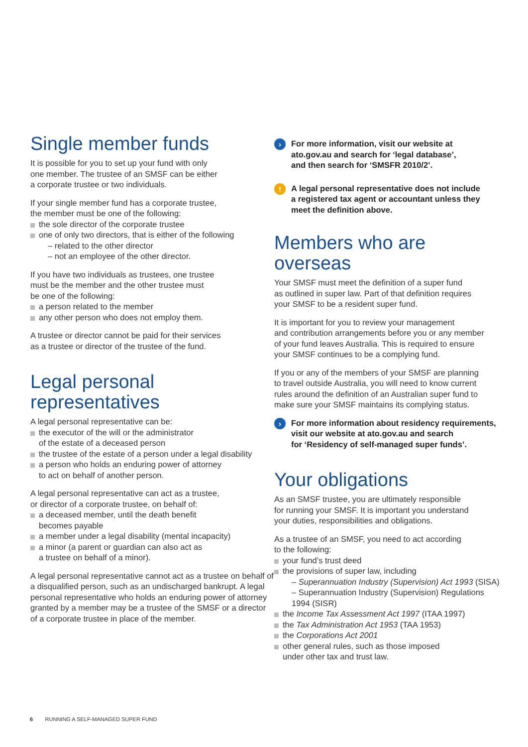Single member funds
It is possible for you to set up your fund with only
one member. The trustee of an SMSF can be either
a corporate trustee or two individuals.
If your single member fund has a corporate trustee,
the member must be one of the following:
the sole director of the corporate trustee
one of only two directors, that is either of the following
– related to the other director
– not an employee of the other director.
If you have two individuals as trustees, one trustee
must be the member and the other trustee must
be one of the following:
a person related to the member
any other person who does not employ them.
A trustee or director cannot be paid for their services
as a trustee or director of the trustee of the fund.
Legal personal
representatives
A legal personal representative can be:
the executor of the will or the administrator
of the estate of a deceased person
the trustee of the estate of a person under a legal disability
a person who holds an enduring power of attorney
to act on behalf of another person.
A legal personal representative can act as a trustee,
or director of a corporate trustee, on behalf of:
a deceased member, until the death benefit
becomes payable
a member under a legal disability (mental incapacity)
a minor (a parent or guardian can also act as
a trustee on behalf of a minor).
A legal personal representative cannot act as a trustee on behalf of a disqualified person, such as an undischarged bankrupt. A legal personal representative who holds an enduring power of attorney granted by a member may be a trustee of the SMSF or a director of a corporate trustee in place of the member.
› For more information, visit our website at
ato.gov.au and search for ‘legal database’,
and then search for ‘SMSFR 2010/2’.
! A legal personal representative does not include
a registered tax agent or accountant unless they
meet the definition above.
Members who are overseas
Your SMSF must meet the definition of a super fund
as outlined in super law. Part of that definition requires
your SMSF to be a resident super fund.
It is important for you to review your management
and contribution arrangements before you or any member
of your fund leaves Australia. This is required to ensure
your SMSF continues to be a complying fund.
If you or any of the members of your SMSF are planning
to travel outside Australia, you will need to know current
rules around the definition of an Australian super fund to
make sure your SMSF maintains its complying status.
› For more information about residency requirements,
visit our website at ato.gov.au and search
for ‘Residency of self-managed super funds’.
Your obligations
As an SMSF trustee, you are ultimately responsible
for running your SMSF. It is important you understand
your duties, responsibilities and obligations.
As a trustee of an SMSF, you need to act according
to the following:
your fund’s trust deed
the provisions of super law, including
– Superannuation Industry (Supervision) Act 1993 (SISA)
– Superannuation Industry (Supervision) Regulations
1994 (SISR)
the Income Tax Assessment Act 1997 (ITAA 1997)
the Tax Administration Act 1953 (TAA 1953)
the Corporations Act 2001
other general rules, such as those imposed
under other tax and trust law.
6 RUNNING A SELF-MANAGED SUPER FUND